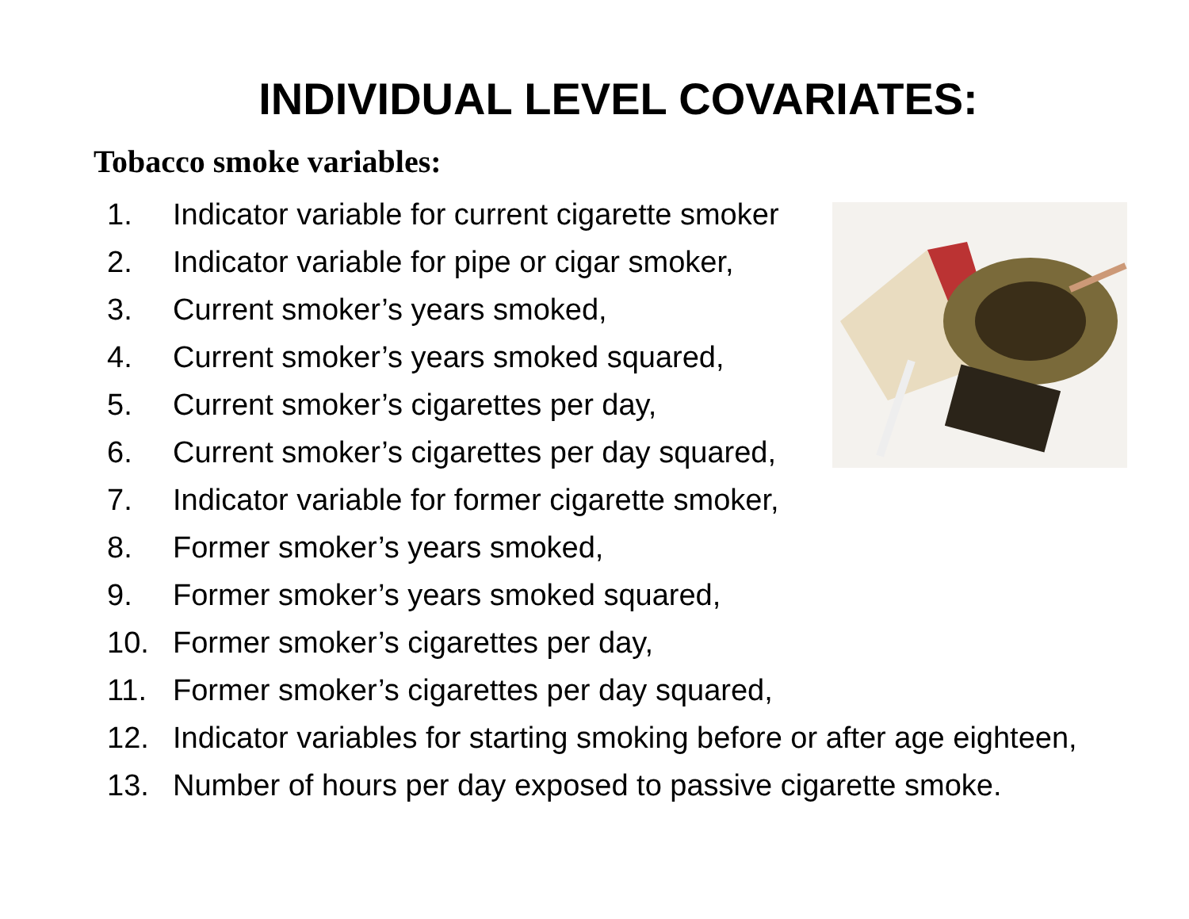INDIVIDUAL LEVEL COVARIATES:
Tobacco smoke variables:
1. Indicator variable for current cigarette smoker
2. Indicator variable for pipe or cigar smoker,
3. Current smoker’s years smoked,
4. Current smoker’s years smoked squared,
5. Current smoker’s cigarettes per day,
6. Current smoker’s cigarettes per day squared,
7. Indicator variable for former cigarette smoker,
8. Former smoker’s years smoked,
9. Former smoker’s years smoked squared,
10. Former smoker’s cigarettes per day,
11. Former smoker’s cigarettes per day squared,
12. Indicator variables for starting smoking before or after age eighteen,
13. Number of hours per day exposed to passive cigarette smoke.